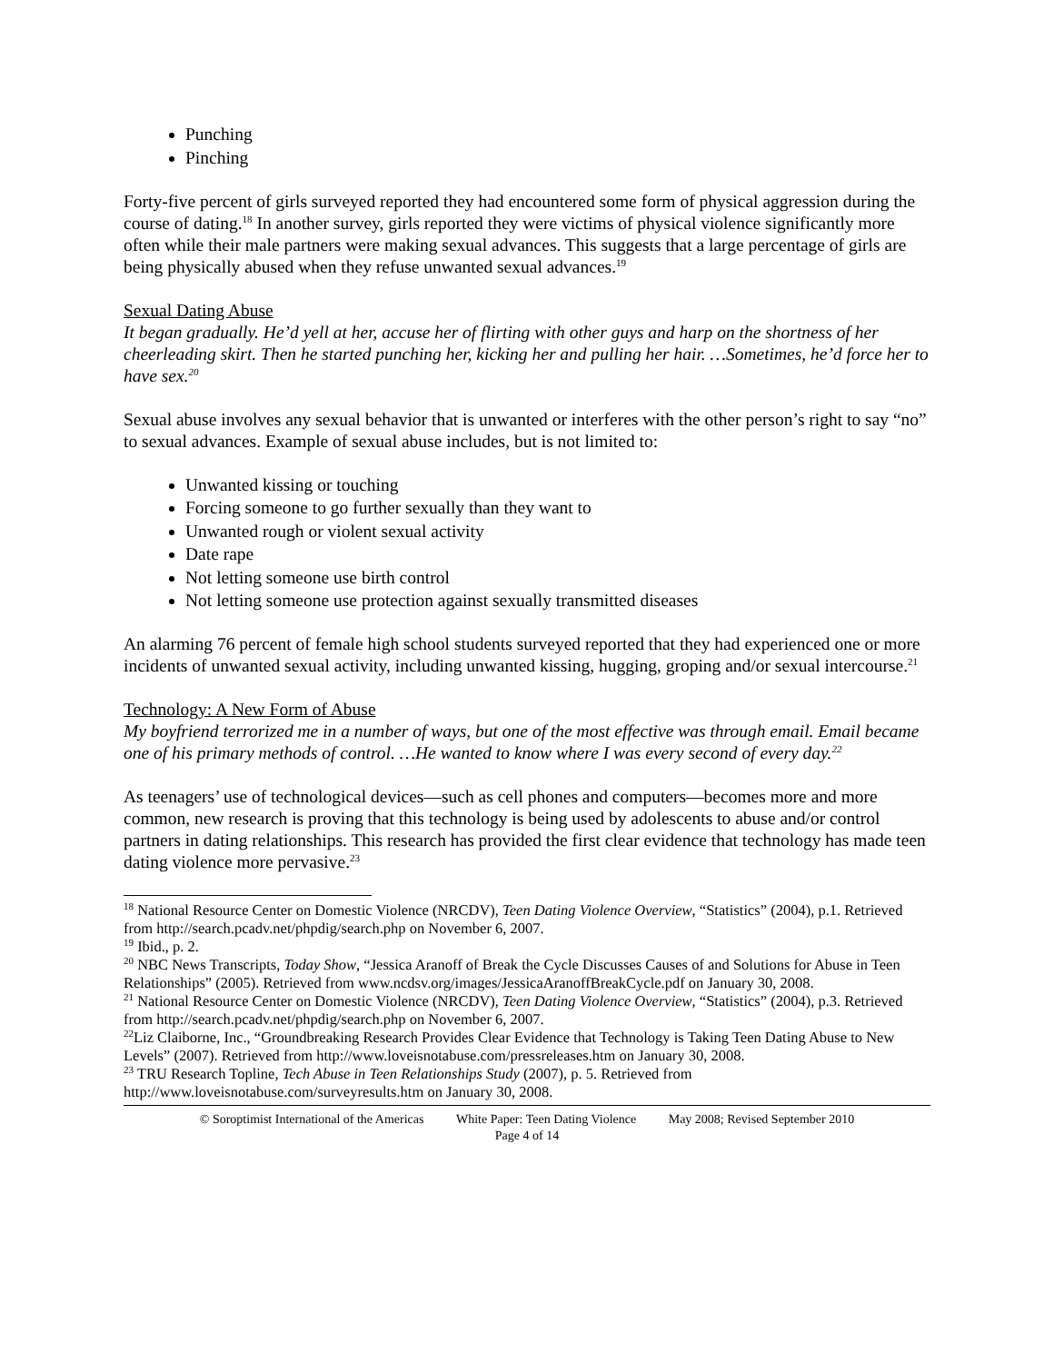Punching
Pinching
Forty-five percent of girls surveyed reported they had encountered some form of physical aggression during the course of dating.<sup>18</sup> In another survey, girls reported they were victims of physical violence significantly more often while their male partners were making sexual advances. This suggests that a large percentage of girls are being physically abused when they refuse unwanted sexual advances.<sup>19</sup>
Sexual Dating Abuse
It began gradually. He’d yell at her, accuse her of flirting with other guys and harp on the shortness of her cheerleading skirt. Then he started punching her, kicking her and pulling her hair. …Sometimes, he’d force her to have sex.<sup>20</sup>
Sexual abuse involves any sexual behavior that is unwanted or interferes with the other person’s right to say “no” to sexual advances. Example of sexual abuse includes, but is not limited to:
Unwanted kissing or touching
Forcing someone to go further sexually than they want to
Unwanted rough or violent sexual activity
Date rape
Not letting someone use birth control
Not letting someone use protection against sexually transmitted diseases
An alarming 76 percent of female high school students surveyed reported that they had experienced one or more incidents of unwanted sexual activity, including unwanted kissing, hugging, groping and/or sexual intercourse.<sup>21</sup>
Technology: A New Form of Abuse
My boyfriend terrorized me in a number of ways, but one of the most effective was through email. Email became one of his primary methods of control. …He wanted to know where I was every second of every day.<sup>22</sup>
As teenagers’ use of technological devices—such as cell phones and computers—becomes more and more common, new research is proving that this technology is being used by adolescents to abuse and/or control partners in dating relationships. This research has provided the first clear evidence that technology has made teen dating violence more pervasive.<sup>23</sup>
<sup>18</sup> National Resource Center on Domestic Violence (NRCDV), Teen Dating Violence Overview, “Statistics” (2004), p.1. Retrieved from http://search.pcadv.net/phpdig/search.php on November 6, 2007.
<sup>19</sup> Ibid., p. 2.
<sup>20</sup> NBC News Transcripts, Today Show, “Jessica Aranoff of Break the Cycle Discusses Causes of and Solutions for Abuse in Teen Relationships” (2005). Retrieved from www.ncdsv.org/images/JessicaAranoffBreakCycle.pdf on January 30, 2008.
<sup>21</sup> National Resource Center on Domestic Violence (NRCDV), Teen Dating Violence Overview, “Statistics” (2004), p.3. Retrieved from http://search.pcadv.net/phpdig/search.php on November 6, 2007.
<sup>22</sup> Liz Claiborne, Inc., “Groundbreaking Research Provides Clear Evidence that Technology is Taking Teen Dating Abuse to New Levels” (2007). Retrieved from http://www.loveisnotabuse.com/pressreleases.htm on January 30, 2008.
<sup>23</sup> TRU Research Topline, Tech Abuse in Teen Relationships Study (2007), p. 5. Retrieved from http://www.loveisnotabuse.com/surveyresults.htm on January 30, 2008.
© Soroptimist International of the Americas White Paper: Teen Dating Violence May 2008; Revised September 2010
Page 4 of 14